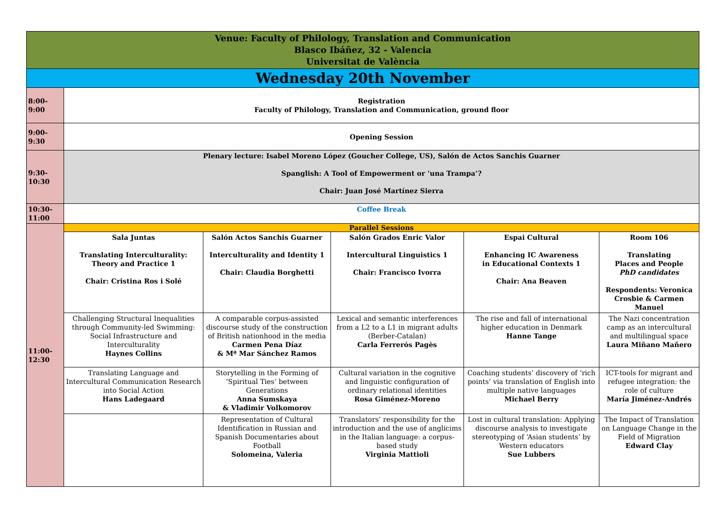| Venue: Faculty of Philology, Translation and Communication Blasco Ibáñez, 32 - Valencia Universitat de València | | | | | |
| Wednesday 20th November | | | | | |
| 8:00- 9:00 | Registration Faculty of Philology, Translation and Communication, ground floor | | | | |
| 9:00- 9:30 | Opening Session | | | | |
| 9:30- 10:30 | Plenary lecture: Isabel Moreno López (Goucher College, US), Salón de Actos Sanchis Guarner Spanglish: A Tool of Empowerment or ‘una Trampa’? Chair: Juan José Martínez Sierra | | | | |
| 10:30- 11:00 | Coffee Break | | | | |
| 11:00- 12:30 | Parallel Sessions | | | | |
| | Sala Juntas Translating Interculturality: Theory and Practice 1 Chair: Cristina Ros i Solé | Salón Actos Sanchis Guarner Interculturality and Identity 1 Chair: Claudia Borghetti | Salón Grados Enric Valor Intercultural Linguistics 1 Chair: Francisco Ivorra | Espai Cultural Enhancing IC Awareness in Educational Contexts 1 Chair: Ana Beaven | Room 106 Translating Places and People PhD candidates Respondents: Veronica Crosbie & Carmen Manuel |
| | Challenging Structural Inequalities through Community-led Swimming: Social Infrastructure and Interculturality Haynes Collins | A comparable corpus-assisted discourse study of the construction of British nationhood in the media Carmen Pena Díaz & Mª Mar Sánchez Ramos | Lexical and semantic interferences from a L2 to a L1 in migrant adults (Berber-Catalan) Carla Ferrerós Pagès | The rise and fall of international higher education in Denmark Hanne Tange | The Nazi concentration camp as an intercultural and multilingual space Laura Miñano Mañero |
| | Translating Language and Intercultural Communication Research into Social Action Hans Ladegaard | Storytelling in the Forming of ‘Spiritual Ties’ between Generations Anna Sumskaya & Vladimir Volkomorov | Cultural variation in the cognitive and linguistic configuration of ordinary relational identities Rosa Giménez-Moreno | Coaching students’ discovery of ‘rich points’ via translation of English into multiple native languages Michael Berry | ICT-tools for migrant and refugee integration: the role of culture María Jiménez-Andrés |
| | | Representation of Cultural Identification in Russian and Spanish Documentaries about Football Solomeina, Valeria | Translators’ responsibility for the introduction and the use of anglicims in the Italian language: a corpus-based study Virginia Mattioli | Lost in cultural translation: Applying discourse analysis to investigate stereotyping of ‘Asian students’ by Western educators Sue Lubbers | The Impact of Translation on Language Change in the Field of Migration Edward Clay |